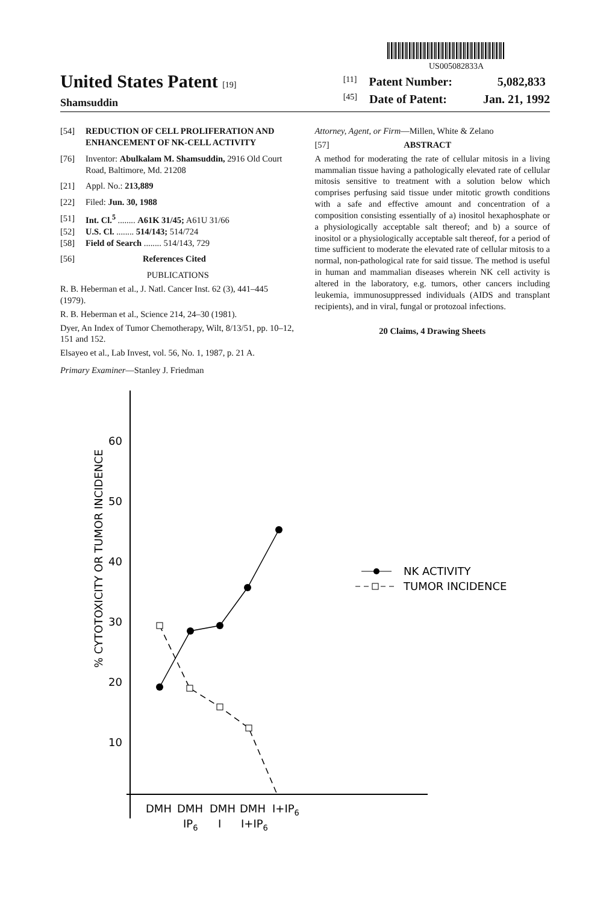US005082833A
United States Patent [19]
Shamsuddin
[11] Patent Number: 5,082,833
[45] Date of Patent: Jan. 21, 1992
[54] REDUCTION OF CELL PROLIFERATION AND ENHANCEMENT OF NK-CELL ACTIVITY
[76] Inventor: Abulkalam M. Shamsuddin, 2916 Old Court Road, Baltimore, Md. 21208
[21] Appl. No.: 213,889
[22] Filed: Jun. 30, 1988
[51] Int. Cl.<sup>5</sup> ........ A61K 31/45; A61U 31/66
[52] U.S. Cl. ........ 514/143; 514/724
[58] Field of Search ........ 514/143, 729
[56] References Cited
PUBLICATIONS
R. B. Heberman et al., J. Natl. Cancer Inst. 62 (3), 441–445 (1979).
R. B. Heberman et al., Science 214, 24–30 (1981).
Dyer, An Index of Tumor Chemotherapy, Wilt, 8/13/51, pp. 10–12, 151 and 152.
Elsayeo et al., Lab Invest, vol. 56, No. 1, 1987, p. 21 A.
Primary Examiner—Stanley J. Friedman
Attorney, Agent, or Firm—Millen, White & Zelano
[57] ABSTRACT
A method for moderating the rate of cellular mitosis in a living mammalian tissue having a pathologically elevated rate of cellular mitosis sensitive to treatment with a solution below which comprises perfusing said tissue under mitotic growth conditions with a safe and effective amount and concentration of a composition consisting essentially of a) inositol hexaphosphate or a physiologically acceptable salt thereof; and b) a source of inositol or a physiologically acceptable salt thereof, for a period of time sufficient to moderate the elevated rate of cellular mitosis to a normal, non-pathological rate for said tissue. The method is useful in human and mammalian diseases wherein NK cell activity is altered in the laboratory, e.g. tumors, other cancers including leukemia, immunosuppressed individuals (AIDS and transplant recipients), and in viral, fungal or protozoal infections.
20 Claims, 4 Drawing Sheets
% CYTOTOXICITY OR TUMOR INCIDENCE
60
50
40
30
20
10
DMH
DMH
DMH
DMH
I+IP6
IP6
I
I+IP6
NK ACTIVITY
TUMOR INCIDENCE